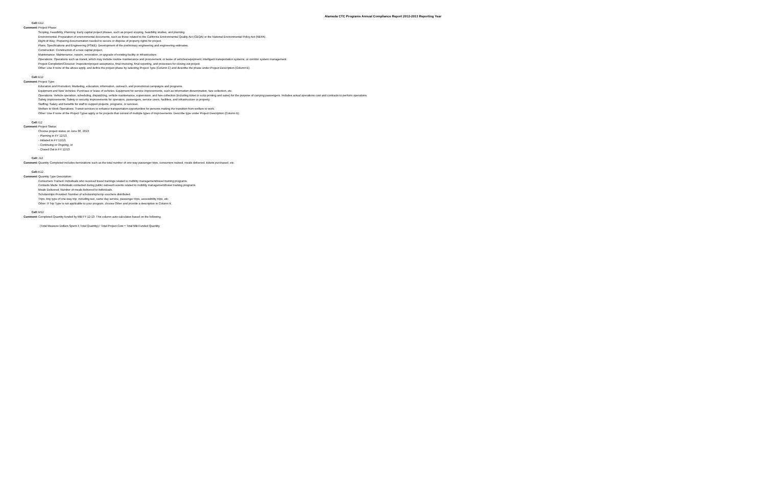Alameda CTC Programs Annual Compliance Report 2012-2013 Reporting Year
Cell: D12
Comment: Project Phase:
Scoping, Feasibility, Planning: Early capital project phases, such as project scoping, feasibility studies, and planning.
Environmental: Preparation of environmental documents, such as those related to the California Environmental Quality Act (CEQA) or the National Environmental Policy Act (NEPA).
Right-of-Way: Preparing documentation needed to secure or dispose of property rights for project.
Plans, Specifications and Engineering (PS&E): Development of the preliminary engineering and engineering estimates.
Construction: Construction of a new capital project,
Maintenance: Maintenance, repairs, renovation, or upgrade of existing facility or infrastructure.
Operations: Operations such as transit, which may include routine maintenance and procurement, or lease of vehicles/equipment; intelligent transportation systems; or corridor system management.
Project Completion/Closeout: Inspection/project acceptance, final invoicing, final reporting, and processes for closing out project.
Other: Use if none of the above apply, and define the project phase by selecting Project Type (Column C) and describe the phase under Project Description (Column E).
Cell: E12
Comment: Project Type:
Education and Promotion: Marketing, education, information, outreach, and promotional campaigns and programs.
Equipment and New Vehicles: Purchase or lease of vehicles. Equipment for service improvements, such as information dissemination, fare collection, etc.
Operations: Vehicle operation, scheduling, dispatching, vehicle maintenance, supervision, and fare collection (including ticket or scrip printing and sales) for the purpose of carrying passengers. Includes actual operations cost and contracts to perform operations.
Safety Improvements: Safety or security improvements for operators, passengers, service users, facilities, and infrastructure or property.
Staffing: Salary and benefits for staff to support projects, programs, or services.
Welfare to Work Operations: Transit services to enhance transportation opportunities for persons making the transition from welfare to work.
Other: Use if none of the Project Types apply or for projects that consist of multiple types of improvements. Describe type under Project Description (Column E).
Cell: I12
Comment: Project Status:
Choose project status on June 30, 2013:
- Planning in FY 12/13,
- Initiated in FY 12/13,
- Continuing or Ongoing, or
- Closed Out in FY 12/13.
Cell: J12
Comment: Quantity Completed includes itemizations such as the total number of one-way passenger trips, consumers trained, meals delivered, tickets purchased, etc.
Cell: K12
Comment: Quantity Type Description:
Consumers Trained: Individuals who received travel trainings related to mobility management/travel training programs.
Contacts Made: Individuals contacted during public outreach events related to mobility management/travel training programs.
Meals Delivered: Number of meals delivered to individuals.
Scholarships Provided: Number of scholarship/scrip vouchers distributed.
Trips: Any type of one-way trip, including taxi, same day service, passenger trips, accessibility trips, etc.
Other: If Trip Type is not applicable to your program, choose Other and provide a description in Column K.
Cell: M12
Comment: Completed Quantity funded by MB FY 12-13: This column auto-calculates based on the following.
(Total Measure Dollars Spent X Total Quantity) / Total Project Cost = Total MB-Funded Quantity